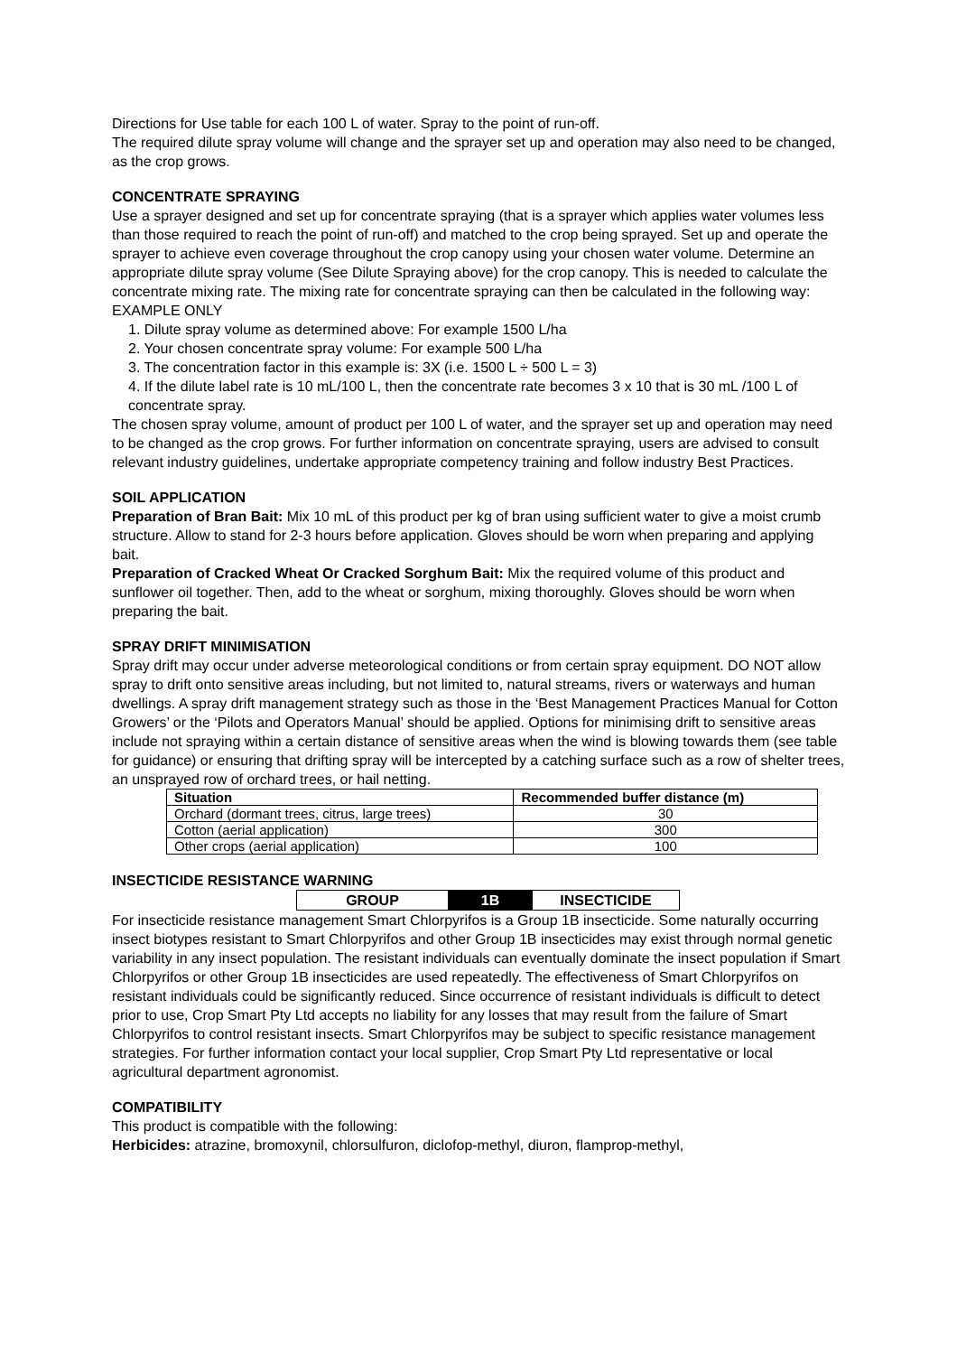Directions for Use table for each 100 L of water. Spray to the point of run-off.
The required dilute spray volume will change and the sprayer set up and operation may also need to be changed, as the crop grows.
CONCENTRATE SPRAYING
Use a sprayer designed and set up for concentrate spraying (that is a sprayer which applies water volumes less than those required to reach the point of run-off) and matched to the crop being sprayed. Set up and operate the sprayer to achieve even coverage throughout the crop canopy using your chosen water volume. Determine an appropriate dilute spray volume (See Dilute Spraying above) for the crop canopy. This is needed to calculate the concentrate mixing rate. The mixing rate for concentrate spraying can then be calculated in the following way:
EXAMPLE ONLY
1. Dilute spray volume as determined above: For example 1500 L/ha
2. Your chosen concentrate spray volume: For example 500 L/ha
3. The concentration factor in this example is: 3X (i.e. 1500 L ÷ 500 L = 3)
4. If the dilute label rate is 10 mL/100 L, then the concentrate rate becomes 3 x 10 that is 30 mL /100 L of concentrate spray.
The chosen spray volume, amount of product per 100 L of water, and the sprayer set up and operation may need to be changed as the crop grows. For further information on concentrate spraying, users are advised to consult relevant industry guidelines, undertake appropriate competency training and follow industry Best Practices.
SOIL APPLICATION
Preparation of Bran Bait: Mix 10 mL of this product per kg of bran using sufficient water to give a moist crumb structure. Allow to stand for 2-3 hours before application. Gloves should be worn when preparing and applying bait.
Preparation of Cracked Wheat Or Cracked Sorghum Bait: Mix the required volume of this product and sunflower oil together. Then, add to the wheat or sorghum, mixing thoroughly. Gloves should be worn when preparing the bait.
SPRAY DRIFT MINIMISATION
Spray drift may occur under adverse meteorological conditions or from certain spray equipment. DO NOT allow spray to drift onto sensitive areas including, but not limited to, natural streams, rivers or waterways and human dwellings. A spray drift management strategy such as those in the ‘Best Management Practices Manual for Cotton Growers’ or the ‘Pilots and Operators Manual’ should be applied. Options for minimising drift to sensitive areas include not spraying within a certain distance of sensitive areas when the wind is blowing towards them (see table for guidance) or ensuring that drifting spray will be intercepted by a catching surface such as a row of shelter trees, an unsprayed row of orchard trees, or hail netting.
| Situation | Recommended buffer distance (m) |
| --- | --- |
| Orchard (dormant trees, citrus, large trees) | 30 |
| Cotton (aerial application) | 300 |
| Other crops (aerial application) | 100 |
INSECTICIDE RESISTANCE WARNING
| GROUP | 1B | INSECTICIDE |
For insecticide resistance management Smart Chlorpyrifos is a Group 1B insecticide. Some naturally occurring insect biotypes resistant to Smart Chlorpyrifos and other Group 1B insecticides may exist through normal genetic variability in any insect population. The resistant individuals can eventually dominate the insect population if Smart Chlorpyrifos or other Group 1B insecticides are used repeatedly. The effectiveness of Smart Chlorpyrifos on resistant individuals could be significantly reduced. Since occurrence of resistant individuals is difficult to detect prior to use, Crop Smart Pty Ltd accepts no liability for any losses that may result from the failure of Smart Chlorpyrifos to control resistant insects. Smart Chlorpyrifos may be subject to specific resistance management strategies. For further information contact your local supplier, Crop Smart Pty Ltd representative or local agricultural department agronomist.
COMPATIBILITY
This product is compatible with the following:
Herbicides: atrazine, bromoxynil, chlorsulfuron, diclofop-methyl, diuron, flamprop-methyl,